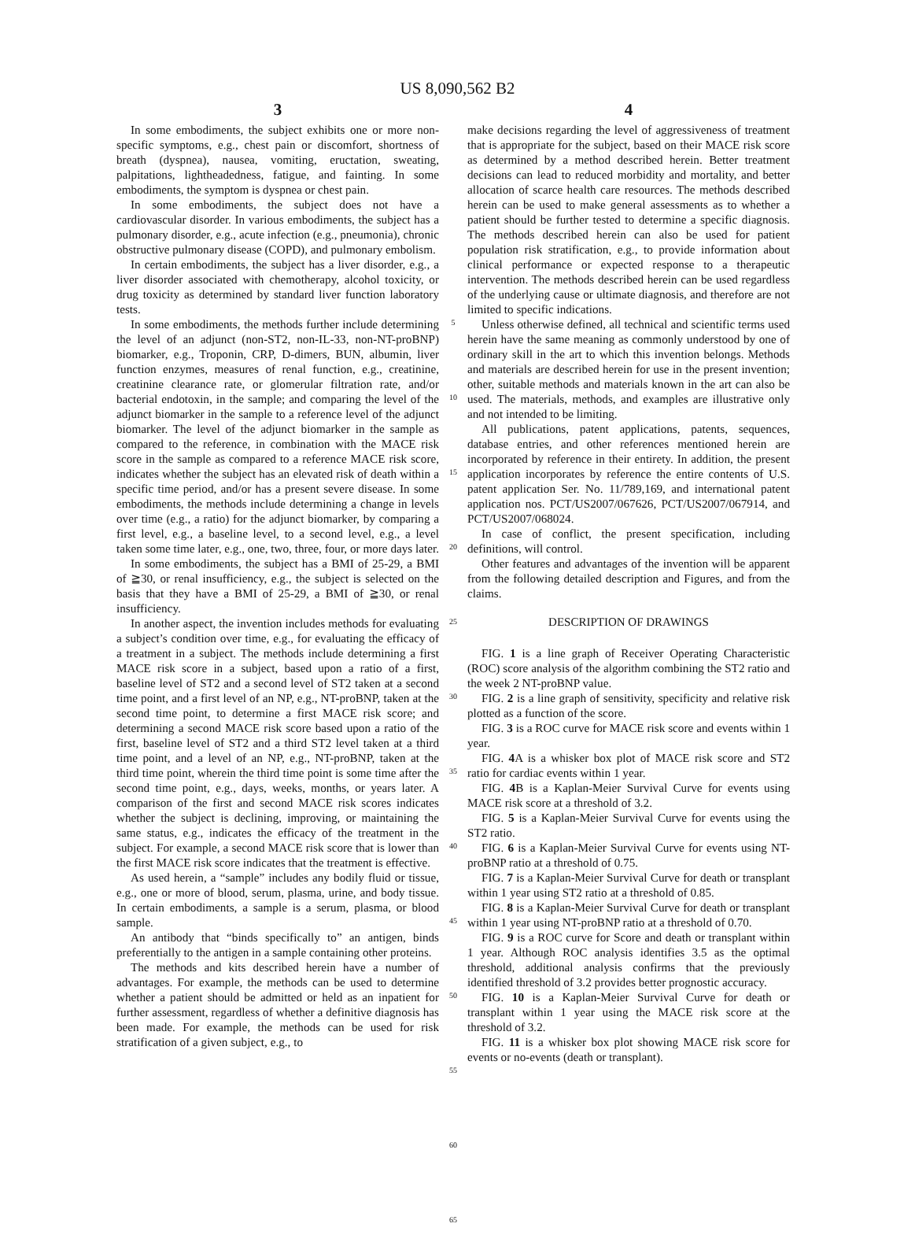US 8,090,562 B2
3
In some embodiments, the subject exhibits one or more non-specific symptoms, e.g., chest pain or discomfort, shortness of breath (dyspnea), nausea, vomiting, eructation, sweating, palpitations, lightheadedness, fatigue, and fainting. In some embodiments, the symptom is dyspnea or chest pain.
In some embodiments, the subject does not have a cardiovascular disorder. In various embodiments, the subject has a pulmonary disorder, e.g., acute infection (e.g., pneumonia), chronic obstructive pulmonary disease (COPD), and pulmonary embolism.
In certain embodiments, the subject has a liver disorder, e.g., a liver disorder associated with chemotherapy, alcohol toxicity, or drug toxicity as determined by standard liver function laboratory tests.
In some embodiments, the methods further include determining the level of an adjunct (non-ST2, non-IL-33, non-NT-proBNP) biomarker, e.g., Troponin, CRP, D-dimers, BUN, albumin, liver function enzymes, measures of renal function, e.g., creatinine, creatinine clearance rate, or glomerular filtration rate, and/or bacterial endotoxin, in the sample; and comparing the level of the adjunct biomarker in the sample to a reference level of the adjunct biomarker. The level of the adjunct biomarker in the sample as compared to the reference, in combination with the MACE risk score in the sample as compared to a reference MACE risk score, indicates whether the subject has an elevated risk of death within a specific time period, and/or has a present severe disease. In some embodiments, the methods include determining a change in levels over time (e.g., a ratio) for the adjunct biomarker, by comparing a first level, e.g., a baseline level, to a second level, e.g., a level taken some time later, e.g., one, two, three, four, or more days later.
In some embodiments, the subject has a BMI of 25-29, a BMI of ≧30, or renal insufficiency, e.g., the subject is selected on the basis that they have a BMI of 25-29, a BMI of ≧30, or renal insufficiency.
In another aspect, the invention includes methods for evaluating a subject’s condition over time, e.g., for evaluating the efficacy of a treatment in a subject. The methods include determining a first MACE risk score in a subject, based upon a ratio of a first, baseline level of ST2 and a second level of ST2 taken at a second time point, and a first level of an NP, e.g., NT-proBNP, taken at the second time point, to determine a first MACE risk score; and determining a second MACE risk score based upon a ratio of the first, baseline level of ST2 and a third ST2 level taken at a third time point, and a level of an NP, e.g., NT-proBNP, taken at the third time point, wherein the third time point is some time after the second time point, e.g., days, weeks, months, or years later. A comparison of the first and second MACE risk scores indicates whether the subject is declining, improving, or maintaining the same status, e.g., indicates the efficacy of the treatment in the subject. For example, a second MACE risk score that is lower than the first MACE risk score indicates that the treatment is effective.
As used herein, a “sample” includes any bodily fluid or tissue, e.g., one or more of blood, serum, plasma, urine, and body tissue. In certain embodiments, a sample is a serum, plasma, or blood sample.
An antibody that “binds specifically to” an antigen, binds preferentially to the antigen in a sample containing other proteins.
The methods and kits described herein have a number of advantages. For example, the methods can be used to determine whether a patient should be admitted or held as an inpatient for further assessment, regardless of whether a definitive diagnosis has been made. For example, the methods can be used for risk stratification of a given subject, e.g., to
5
10
15
20
25
30
35
40
45
50
55
60
65
4
make decisions regarding the level of aggressiveness of treatment that is appropriate for the subject, based on their MACE risk score as determined by a method described herein. Better treatment decisions can lead to reduced morbidity and mortality, and better allocation of scarce health care resources. The methods described herein can be used to make general assessments as to whether a patient should be further tested to determine a specific diagnosis. The methods described herein can also be used for patient population risk stratification, e.g., to provide information about clinical performance or expected response to a therapeutic intervention. The methods described herein can be used regardless of the underlying cause or ultimate diagnosis, and therefore are not limited to specific indications.
Unless otherwise defined, all technical and scientific terms used herein have the same meaning as commonly understood by one of ordinary skill in the art to which this invention belongs. Methods and materials are described herein for use in the present invention; other, suitable methods and materials known in the art can also be used. The materials, methods, and examples are illustrative only and not intended to be limiting.
All publications, patent applications, patents, sequences, database entries, and other references mentioned herein are incorporated by reference in their entirety. In addition, the present application incorporates by reference the entire contents of U.S. patent application Ser. No. 11/789,169, and international patent application nos. PCT/US2007/067626, PCT/US2007/067914, and PCT/US2007/068024.
In case of conflict, the present specification, including definitions, will control.
Other features and advantages of the invention will be apparent from the following detailed description and Figures, and from the claims.
DESCRIPTION OF DRAWINGS
FIG. 1 is a line graph of Receiver Operating Characteristic (ROC) score analysis of the algorithm combining the ST2 ratio and the week 2 NT-proBNP value.
FIG. 2 is a line graph of sensitivity, specificity and relative risk plotted as a function of the score.
FIG. 3 is a ROC curve for MACE risk score and events within 1 year.
FIG. 4 A is a whisker box plot of MACE risk score and ST2 ratio for cardiac events within 1 year.
FIG. 4 B is a Kaplan-Meier Survival Curve for events using MACE risk score at a threshold of 3.2.
FIG. 5 is a Kaplan-Meier Survival Curve for events using the ST2 ratio.
FIG. 6 is a Kaplan-Meier Survival Curve for events using NT-proBNP ratio at a threshold of 0.75.
FIG. 7 is a Kaplan-Meier Survival Curve for death or transplant within 1 year using ST2 ratio at a threshold of 0.85.
FIG. 8 is a Kaplan-Meier Survival Curve for death or transplant within 1 year using NT-proBNP ratio at a threshold of 0.70.
FIG. 9 is a ROC curve for Score and death or transplant within 1 year. Although ROC analysis identifies 3.5 as the optimal threshold, additional analysis confirms that the previously identified threshold of 3.2 provides better prognostic accuracy.
FIG. 10 is a Kaplan-Meier Survival Curve for death or transplant within 1 year using the MACE risk score at the threshold of 3.2.
FIG. 11 is a whisker box plot showing MACE risk score for events or no-events (death or transplant).